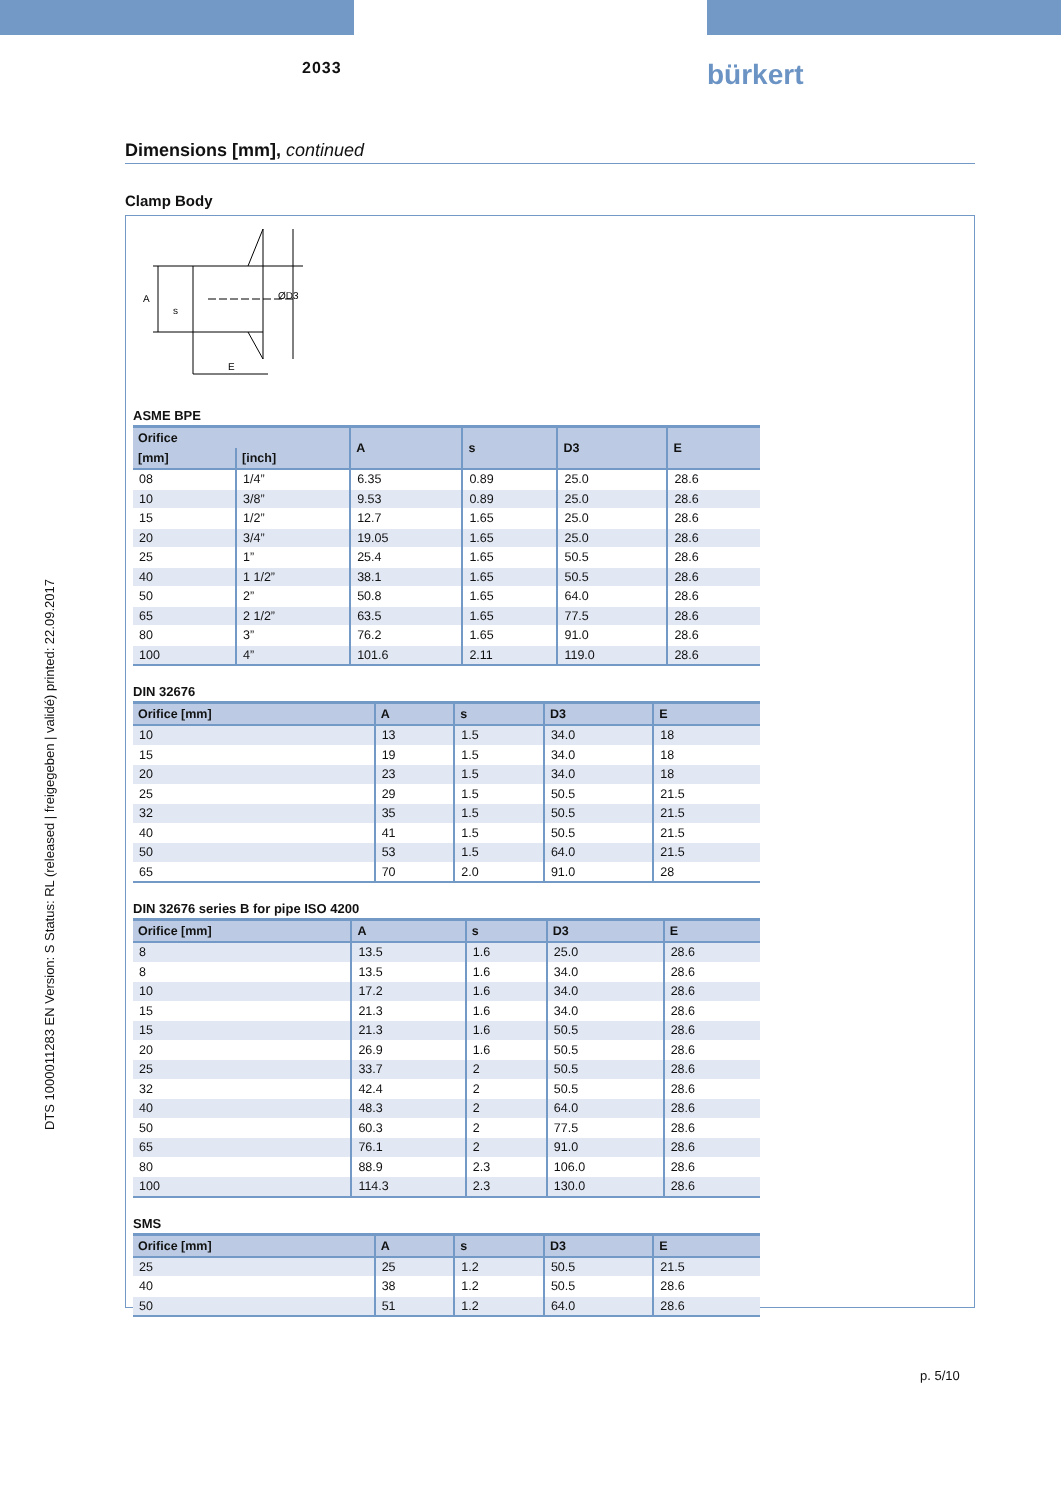2033 bürkert
DTS 1000011283 EN Version: S Status: RL (released | freigegeben | validé) printed: 22.09.2017
Dimensions [mm], continued
Clamp Body
A
ØD3
E
s
ASME BPE
| Orifice | | A | s | D3 | E |
| --- | --- | --- | --- | --- | --- |
| [mm] | [inch] | | | | |
| 08 | 1/4” | 6.35 | 0.89 | 25.0 | 28.6 |
| 10 | 3/8” | 9.53 | 0.89 | 25.0 | 28.6 |
| 15 | 1/2” | 12.7 | 1.65 | 25.0 | 28.6 |
| 20 | 3/4” | 19.05 | 1.65 | 25.0 | 28.6 |
| 25 | 1” | 25.4 | 1.65 | 50.5 | 28.6 |
| 40 | 1 1/2” | 38.1 | 1.65 | 50.5 | 28.6 |
| 50 | 2” | 50.8 | 1.65 | 64.0 | 28.6 |
| 65 | 2 1/2” | 63.5 | 1.65 | 77.5 | 28.6 |
| 80 | 3” | 76.2 | 1.65 | 91.0 | 28.6 |
| 100 | 4” | 101.6 | 2.11 | 119.0 | 28.6 |
DIN 32676
| Orifice [mm] | A | s | D3 | E |
| --- | --- | --- | --- | --- |
| 10 | 13 | 1.5 | 34.0 | 18 |
| 15 | 19 | 1.5 | 34.0 | 18 |
| 20 | 23 | 1.5 | 34.0 | 18 |
| 25 | 29 | 1.5 | 50.5 | 21.5 |
| 32 | 35 | 1.5 | 50.5 | 21.5 |
| 40 | 41 | 1.5 | 50.5 | 21.5 |
| 50 | 53 | 1.5 | 64.0 | 21.5 |
| 65 | 70 | 2.0 | 91.0 | 28 |
DIN 32676 series B for pipe ISO 4200
| Orifice [mm] | A | s | D3 | E |
| --- | --- | --- | --- | --- |
| 8 | 13.5 | 1.6 | 25.0 | 28.6 |
| 8 | 13.5 | 1.6 | 34.0 | 28.6 |
| 10 | 17.2 | 1.6 | 34.0 | 28.6 |
| 15 | 21.3 | 1.6 | 34.0 | 28.6 |
| 15 | 21.3 | 1.6 | 50.5 | 28.6 |
| 20 | 26.9 | 1.6 | 50.5 | 28.6 |
| 25 | 33.7 | 2 | 50.5 | 28.6 |
| 32 | 42.4 | 2 | 50.5 | 28.6 |
| 40 | 48.3 | 2 | 64.0 | 28.6 |
| 50 | 60.3 | 2 | 77.5 | 28.6 |
| 65 | 76.1 | 2 | 91.0 | 28.6 |
| 80 | 88.9 | 2.3 | 106.0 | 28.6 |
| 100 | 114.3 | 2.3 | 130.0 | 28.6 |
SMS
| Orifice [mm] | A | s | D3 | E |
| --- | --- | --- | --- | --- |
| 25 | 25 | 1.2 | 50.5 | 21.5 |
| 40 | 38 | 1.2 | 50.5 | 28.6 |
| 50 | 51 | 1.2 | 64.0 | 28.6 |
p. 5/10